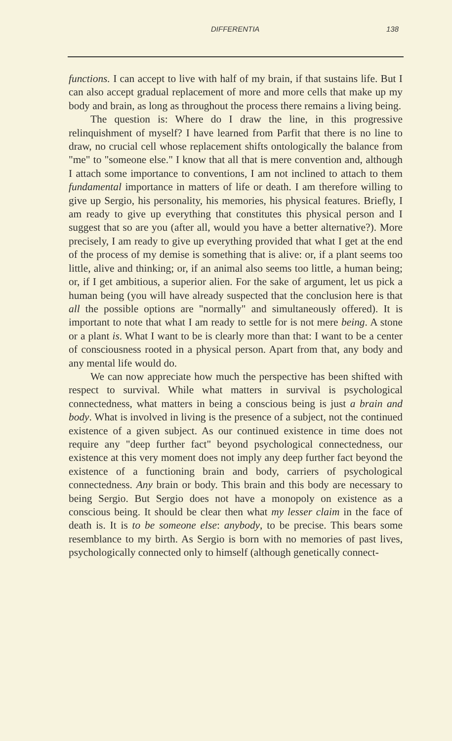DIFFERENTIA 138
functions. I can accept to live with half of my brain, if that sustains life. But I can also accept gradual replacement of more and more cells that make up my body and brain, as long as throughout the process there remains a living being.
The question is: Where do I draw the line, in this progressive relinquishment of myself? I have learned from Parfit that there is no line to draw, no crucial cell whose replacement shifts ontologically the balance from "me" to "someone else." I know that all that is mere convention and, although I attach some importance to conventions, I am not inclined to attach to them fundamental importance in matters of life or death. I am therefore willing to give up Sergio, his personality, his memories, his physical features. Briefly, I am ready to give up everything that constitutes this physical person and I suggest that so are you (after all, would you have a better alternative?). More precisely, I am ready to give up everything provided that what I get at the end of the process of my demise is something that is alive: or, if a plant seems too little, alive and thinking; or, if an animal also seems too little, a human being; or, if I get ambitious, a superior alien. For the sake of argument, let us pick a human being (you will have already suspected that the conclusion here is that all the possible options are "normally" and simultaneously offered). It is important to note that what I am ready to settle for is not mere being. A stone or a plant is. What I want to be is clearly more than that: I want to be a center of consciousness rooted in a physical person. Apart from that, any body and any mental life would do.
We can now appreciate how much the perspective has been shifted with respect to survival. While what matters in survival is psychological connectedness, what matters in being a conscious being is just a brain and body. What is involved in living is the presence of a subject, not the continued existence of a given subject. As our continued existence in time does not require any "deep further fact" beyond psychological connectedness, our existence at this very moment does not imply any deep further fact beyond the existence of a functioning brain and body, carriers of psychological connectedness. Any brain or body. This brain and this body are necessary to being Sergio. But Sergio does not have a monopoly on existence as a conscious being. It should be clear then what my lesser claim in the face of death is. It is to be someone else: anybody, to be precise. This bears some resemblance to my birth. As Sergio is born with no memories of past lives, psychologically connected only to himself (although genetically connect-